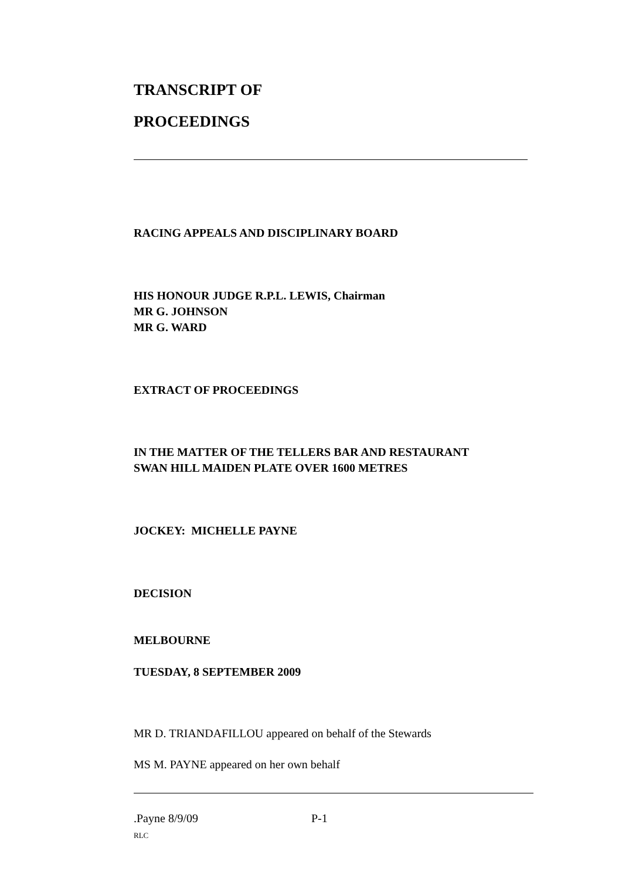TRANSCRIPT OF
PROCEEDINGS
RACING APPEALS AND DISCIPLINARY BOARD
HIS HONOUR JUDGE R.P.L. LEWIS, Chairman
MR G. JOHNSON
MR G. WARD
EXTRACT OF PROCEEDINGS
IN THE MATTER OF THE TELLERS BAR AND RESTAURANT
SWAN HILL MAIDEN PLATE OVER 1600 METRES
JOCKEY: MICHELLE PAYNE
DECISION
MELBOURNE
TUESDAY, 8 SEPTEMBER 2009
MR D. TRIANDAFILLOU appeared on behalf of the Stewards
MS M. PAYNE appeared on her own behalf
.Payne 8/9/09 P-1
RLC